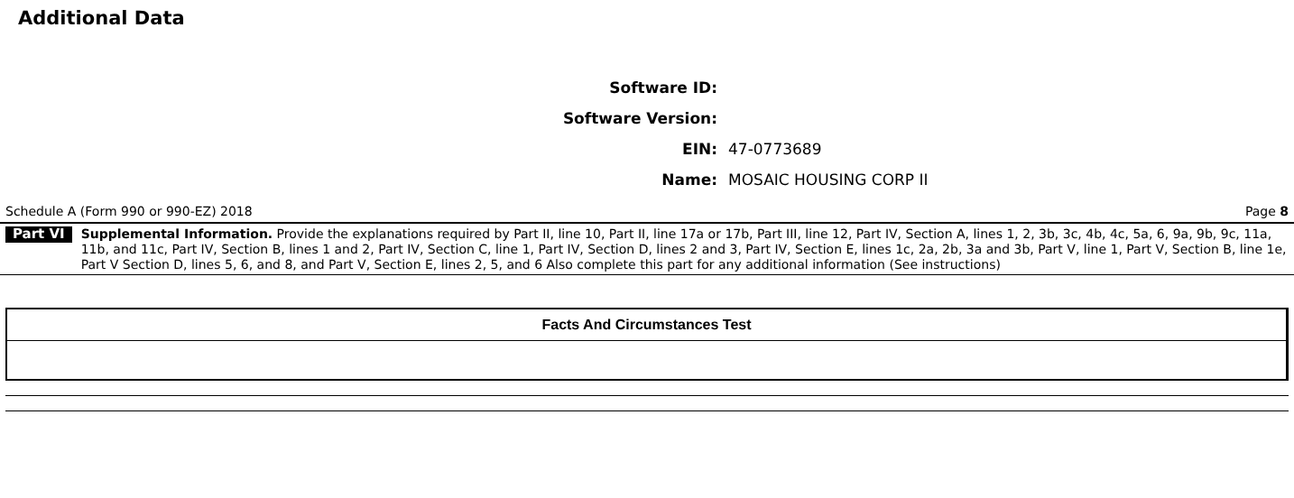Additional Data
Software ID:
Software Version:
EIN: 47-0773689
Name: MOSAIC HOUSING CORP II
Schedule A (Form 990 or 990-EZ) 2018 Page 8
Part VI
Supplemental Information. Provide the explanations required by Part II, line 10, Part II, line 17a or 17b, Part III, line 12, Part IV, Section A, lines 1, 2, 3b, 3c, 4b, 4c, 5a, 6, 9a, 9b, 9c, 11a, 11b, and 11c, Part IV, Section B, lines 1 and 2, Part IV, Section C, line 1, Part IV, Section D, lines 2 and 3, Part IV, Section E, lines 1c, 2a, 2b, 3a and 3b, Part V, line 1, Part V, Section B, line 1e, Part V Section D, lines 5, 6, and 8, and Part V, Section E, lines 2, 5, and 6 Also complete this part for any additional information (See instructions)
| Facts And Circumstances Test |
| --- |